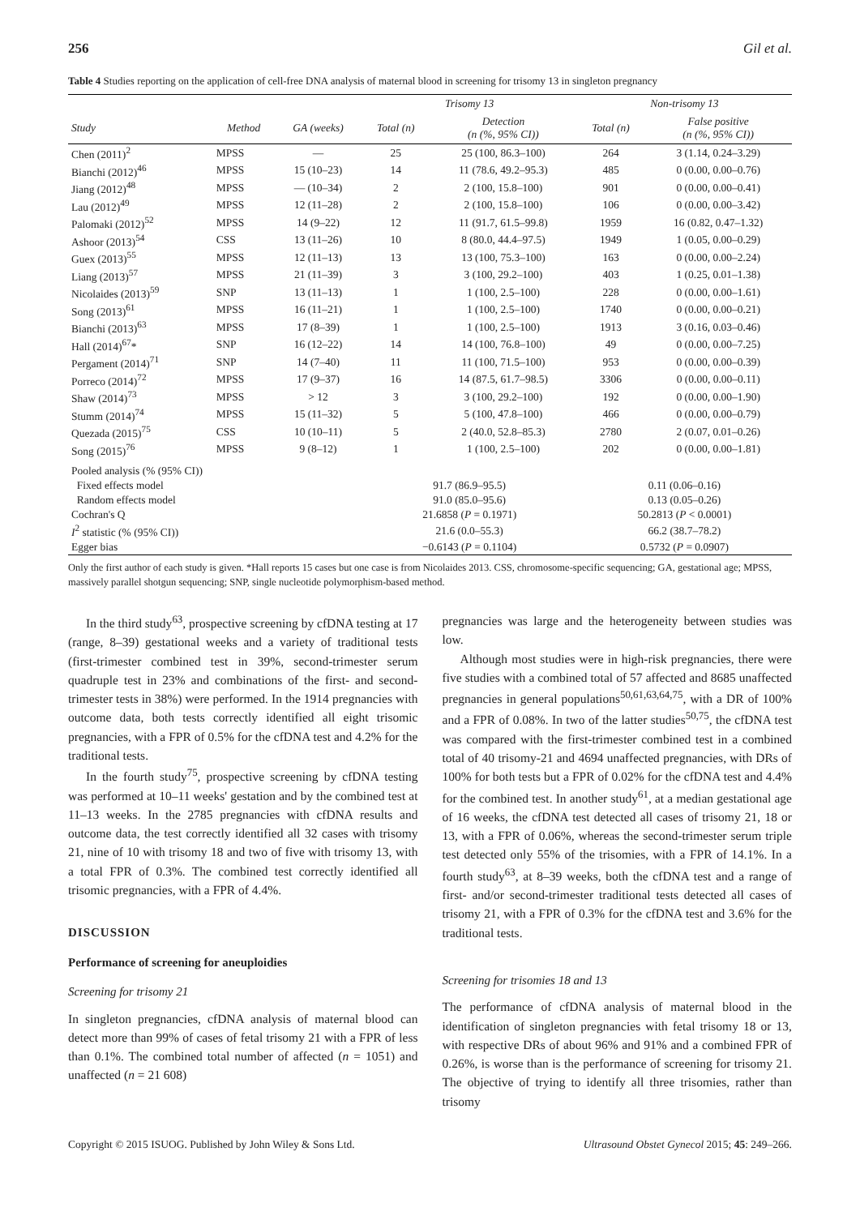256 Gil et al.
Table 4 Studies reporting on the application of cell-free DNA analysis of maternal blood in screening for trisomy 13 in singleton pregnancy
| | | | Trisomy 13 | | Non-trisomy 13 | |
| --- | --- | --- | --- | --- | --- | --- |
| Study | Method | GA (weeks) | Total (n) | Detection (n (%, 95% CI)) | Total (n) | False positive (n (%, 95% CI)) |
| Chen (2011)<sup>2</sup> | MPSS | — | 25 | 25 (100, 86.3–100) | 264 | 3 (1.14, 0.24–3.29) |
| Bianchi (2012)<sup>46</sup> | MPSS | 15 (10–23) | 14 | 11 (78.6, 49.2–95.3) | 485 | 0 (0.00, 0.00–0.76) |
| Jiang (2012)<sup>48</sup> | MPSS | — (10–34) | 2 | 2 (100, 15.8–100) | 901 | 0 (0.00, 0.00–0.41) |
| Lau (2012)<sup>49</sup> | MPSS | 12 (11–28) | 2 | 2 (100, 15.8–100) | 106 | 0 (0.00, 0.00–3.42) |
| Palomaki (2012)<sup>52</sup> | MPSS | 14 (9–22) | 12 | 11 (91.7, 61.5–99.8) | 1959 | 16 (0.82, 0.47–1.32) |
| Ashoor (2013)<sup>54</sup> | CSS | 13 (11–26) | 10 | 8 (80.0, 44.4–97.5) | 1949 | 1 (0.05, 0.00–0.29) |
| Guex (2013)<sup>55</sup> | MPSS | 12 (11–13) | 13 | 13 (100, 75.3–100) | 163 | 0 (0.00, 0.00–2.24) |
| Liang (2013)<sup>57</sup> | MPSS | 21 (11–39) | 3 | 3 (100, 29.2–100) | 403 | 1 (0.25, 0.01–1.38) |
| Nicolaides (2013)<sup>59</sup> | SNP | 13 (11–13) | 1 | 1 (100, 2.5–100) | 228 | 0 (0.00, 0.00–1.61) |
| Song (2013)<sup>61</sup> | MPSS | 16 (11–21) | 1 | 1 (100, 2.5–100) | 1740 | 0 (0.00, 0.00–0.21) |
| Bianchi (2013)<sup>63</sup> | MPSS | 17 (8–39) | 1 | 1 (100, 2.5–100) | 1913 | 3 (0.16, 0.03–0.46) |
| Hall (2014)<sup>67</sup>* | SNP | 16 (12–22) | 14 | 14 (100, 76.8–100) | 49 | 0 (0.00, 0.00–7.25) |
| Pergament (2014)<sup>71</sup> | SNP | 14 (7–40) | 11 | 11 (100, 71.5–100) | 953 | 0 (0.00, 0.00–0.39) |
| Porreco (2014)<sup>72</sup> | MPSS | 17 (9–37) | 16 | 14 (87.5, 61.7–98.5) | 3306 | 0 (0.00, 0.00–0.11) |
| Shaw (2014)<sup>73</sup> | MPSS | > 12 | 3 | 3 (100, 29.2–100) | 192 | 0 (0.00, 0.00–1.90) |
| Stumm (2014)<sup>74</sup> | MPSS | 15 (11–32) | 5 | 5 (100, 47.8–100) | 466 | 0 (0.00, 0.00–0.79) |
| Quezada (2015)<sup>75</sup> | CSS | 10 (10–11) | 5 | 2 (40.0, 52.8–85.3) | 2780 | 2 (0.07, 0.01–0.26) |
| Song (2015)<sup>76</sup> | MPSS | 9 (8–12) | 1 | 1 (100, 2.5–100) | 202 | 0 (0.00, 0.00–1.81) |
| Pooled analysis (% (95% CI)) | | | | | | |
| Fixed effects model | | | 91.7 (86.9–95.5) | | 0.11 (0.06–0.16) | |
| Random effects model | | | 91.0 (85.0–95.6) | | 0.13 (0.05–0.26) | |
| Cochran's Q | | | 21.6858 ( P = 0.1971) | | 50.2813 ( P < 0.0001) | |
| I<sup>2</sup> statistic (% (95% CI)) | | | 21.6 (0.0–55.3) | | 66.2 (38.7–78.2) | |
| Egger bias | | | −0.6143 ( P = 0.1104) | | 0.5732 ( P = 0.0907) | |
Only the first author of each study is given. *Hall reports 15 cases but one case is from Nicolaides 2013. CSS, chromosome-specific sequencing; GA, gestational age; MPSS, massively parallel shotgun sequencing; SNP, single nucleotide polymorphism-based method.
In the third study<sup>63</sup>, prospective screening by cfDNA testing at 17 (range, 8–39) gestational weeks and a variety of traditional tests (first-trimester combined test in 39%, second-trimester serum quadruple test in 23% and combinations of the first- and second-trimester tests in 38%) were performed. In the 1914 pregnancies with outcome data, both tests correctly identified all eight trisomic pregnancies, with a FPR of 0.5% for the cfDNA test and 4.2% for the traditional tests.
In the fourth study<sup>75</sup>, prospective screening by cfDNA testing was performed at 10–11 weeks' gestation and by the combined test at 11–13 weeks. In the 2785 pregnancies with cfDNA results and outcome data, the test correctly identified all 32 cases with trisomy 21, nine of 10 with trisomy 18 and two of five with trisomy 13, with a total FPR of 0.3%. The combined test correctly identified all trisomic pregnancies, with a FPR of 4.4%.
DISCUSSION
Performance of screening for aneuploidies
Screening for trisomy 21
In singleton pregnancies, cfDNA analysis of maternal blood can detect more than 99% of cases of fetal trisomy 21 with a FPR of less than 0.1%. The combined total number of affected (n = 1051) and unaffected (n = 21 608)
pregnancies was large and the heterogeneity between studies was low.
Although most studies were in high-risk pregnancies, there were five studies with a combined total of 57 affected and 8685 unaffected pregnancies in general populations<sup>50,61,63,64,75</sup>, with a DR of 100% and a FPR of 0.08%. In two of the latter studies<sup>50,75</sup>, the cfDNA test was compared with the first-trimester combined test in a combined total of 40 trisomy-21 and 4694 unaffected pregnancies, with DRs of 100% for both tests but a FPR of 0.02% for the cfDNA test and 4.4% for the combined test. In another study<sup>61</sup>, at a median gestational age of 16 weeks, the cfDNA test detected all cases of trisomy 21, 18 or 13, with a FPR of 0.06%, whereas the second-trimester serum triple test detected only 55% of the trisomies, with a FPR of 14.1%. In a fourth study<sup>63</sup>, at 8–39 weeks, both the cfDNA test and a range of first- and/or second-trimester traditional tests detected all cases of trisomy 21, with a FPR of 0.3% for the cfDNA test and 3.6% for the traditional tests.
Screening for trisomies 18 and 13
The performance of cfDNA analysis of maternal blood in the identification of singleton pregnancies with fetal trisomy 18 or 13, with respective DRs of about 96% and 91% and a combined FPR of 0.26%, is worse than is the performance of screening for trisomy 21. The objective of trying to identify all three trisomies, rather than trisomy
Copyright © 2015 ISUOG. Published by John Wiley & Sons Ltd. Ultrasound Obstet Gynecol 2015; 45: 249–266.